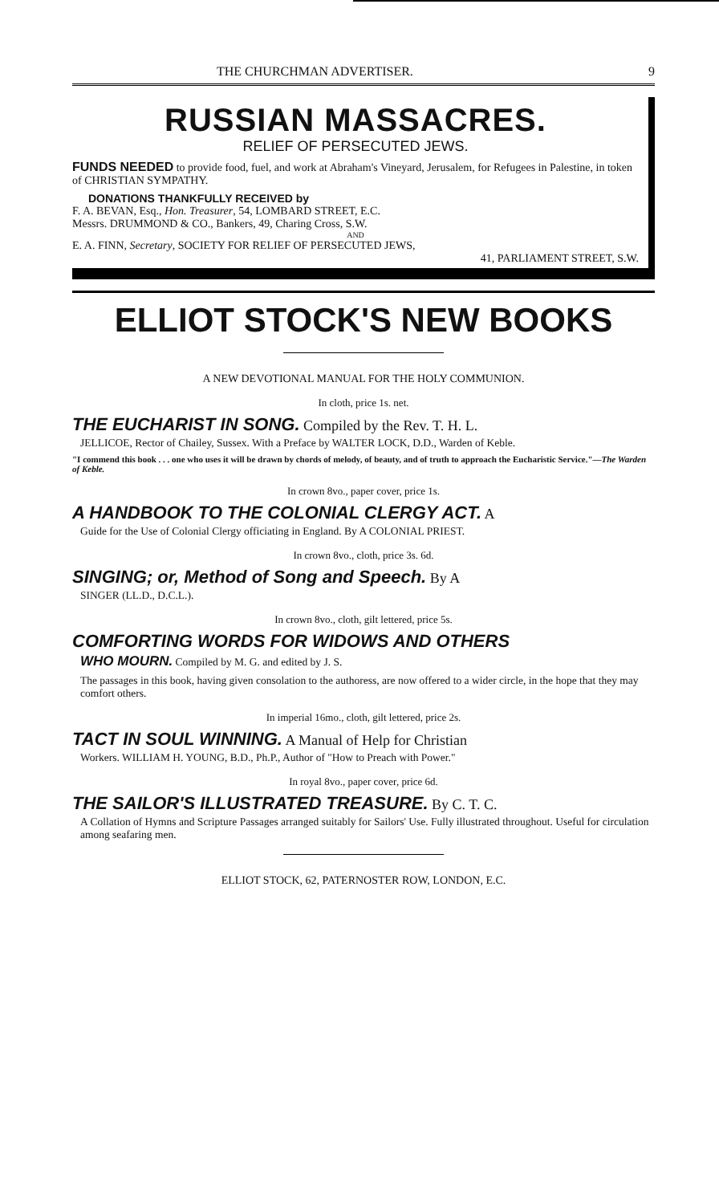THE CHURCHMAN ADVERTISER. 9
RUSSIAN MASSACRES.
RELIEF OF PERSECUTED JEWS.
FUNDS NEEDED to provide food, fuel, and work at Abraham's Vineyard, Jerusalem, for Refugees in Palestine, in token of CHRISTIAN SYMPATHY.
DONATIONS THANKFULLY RECEIVED by
F. A. BEVAN, Esq., Hon. Treasurer, 54, LOMBARD STREET, E.C.
Messrs. DRUMMOND & CO., Bankers, 49, Charing Cross, S.W.
AND
E. A. FINN, Secretary, SOCIETY FOR RELIEF OF PERSECUTED JEWS,
41, PARLIAMENT STREET, S.W.
ELLIOT STOCK'S NEW BOOKS
A NEW DEVOTIONAL MANUAL FOR THE HOLY COMMUNION.
In cloth, price 1s. net.
THE EUCHARIST IN SONG. Compiled by the Rev. T. H. L.
JELLICOE, Rector of Chailey, Sussex. With a Preface by WALTER LOCK, D.D., Warden of Keble.
"I commend this book . . . one who uses it will be drawn by chords of melody, of beauty, and of truth to approach the Eucharistic Service."—The Warden of Keble.
In crown 8vo., paper cover, price 1s.
A HANDBOOK TO THE COLONIAL CLERGY ACT. A
Guide for the Use of Colonial Clergy officiating in England. By A COLONIAL PRIEST.
In crown 8vo., cloth, price 3s. 6d.
SINGING; or, Method of Song and Speech. By A
SINGER (LL.D., D.C.L.).
In crown 8vo., cloth, gilt lettered, price 5s.
COMFORTING WORDS FOR WIDOWS AND OTHERS
WHO MOURN. Compiled by M. G. and edited by J. S.
The passages in this book, having given consolation to the authoress, are now offered to a wider circle, in the hope that they may comfort others.
In imperial 16mo., cloth, gilt lettered, price 2s.
TACT IN SOUL WINNING. A Manual of Help for Christian
Workers. WILLIAM H. YOUNG, B.D., Ph.P., Author of "How to Preach with Power."
In royal 8vo., paper cover, price 6d.
THE SAILOR'S ILLUSTRATED TREASURE. By C. T. C.
A Collation of Hymns and Scripture Passages arranged suitably for Sailors' Use. Fully illustrated throughout. Useful for circulation among seafaring men.
ELLIOT STOCK, 62, PATERNOSTER ROW, LONDON, E.C.